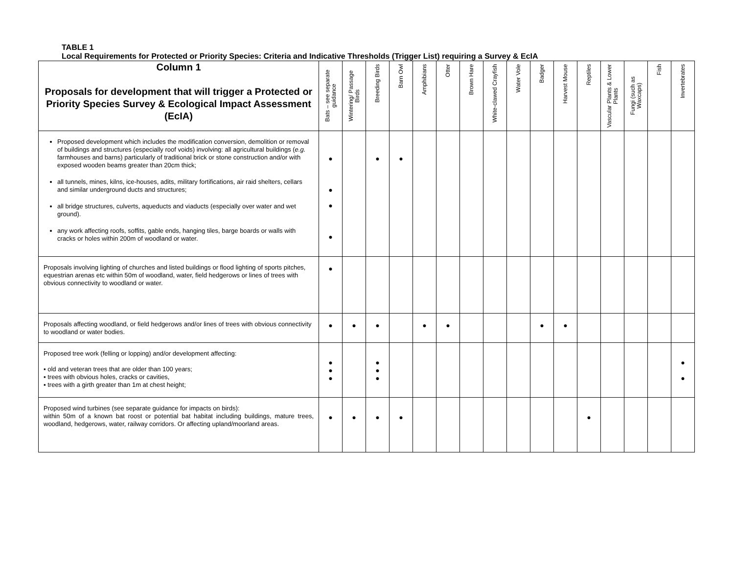TABLE 1
Local Requirements for Protected or Priority Species: Criteria and Indicative Thresholds (Trigger List) requiring a Survey & EcIA
| Column 1 Proposals for development that will trigger a Protected or Priority Species Survey & Ecological Impact Assessment (EcIA) | Bats – see separate guidance | Wintering/ Passage Birds | Breeding Birds | Barn Owl | Amphibians | Otter | Brown Hare | White-clawed Crayfish | Water Vole | Badger | Harvest Mouse | Reptiles | Vascular Plants & Lower Plants | Fungi (such as Waxcaps) | Fish | Invertebrates |
| --- | --- | --- | --- | --- | --- | --- | --- | --- | --- | --- | --- | --- | --- | --- | --- | --- |
| Proposed development which includes the modification conversion, demolition or removal of buildings and structures (especially roof voids) involving: all agricultural buildings ( e.g. farmhouses and barns) particularly of traditional brick or stone construction and/or with exposed wooden beams greater than 20cm thick; all tunnels, mines, kilns, ice-houses, adits, military fortifications, air raid shelters, cellars and similar underground ducts and structures; all bridge structures, culverts, aqueducts and viaducts (especially over water and wet ground). any work affecting roofs, soffits, gable ends, hanging tiles, barge boards or walls with cracks or holes within 200m of woodland or water. | ● ● ● ● | | ● | ● | | | | | | | | | | | | |
| Proposals involving lighting of churches and listed buildings or flood lighting of sports pitches, equestrian arenas etc within 50m of woodland, water, field hedgerows or lines of trees with obvious connectivity to woodland or water. | ● | | | | | | | | | | | | | | | |
| Proposals affecting woodland, or field hedgerows and/or lines of trees with obvious connectivity to woodland or water bodies. | ● | ● | ● | | ● | ● | | | | ● | ● | | | | | |
| Proposed tree work (felling or lopping) and/or development affecting: ▪ old and veteran trees that are older than 100 years; ▪ trees with obvious holes, cracks or cavities, ▪ trees with a girth greater than 1m at chest height; | ● ● ● | | ● ● ● | | | | | | | | | | | | | ● ● |
| Proposed wind turbines (see separate guidance for impacts on birds): within 50m of a known bat roost or potential bat habitat including buildings, mature trees, woodland, hedgerows, water, railway corridors. Or affecting upland/moorland areas. | ● | ● | ● | ● | | | | | | | | ● | | | | |